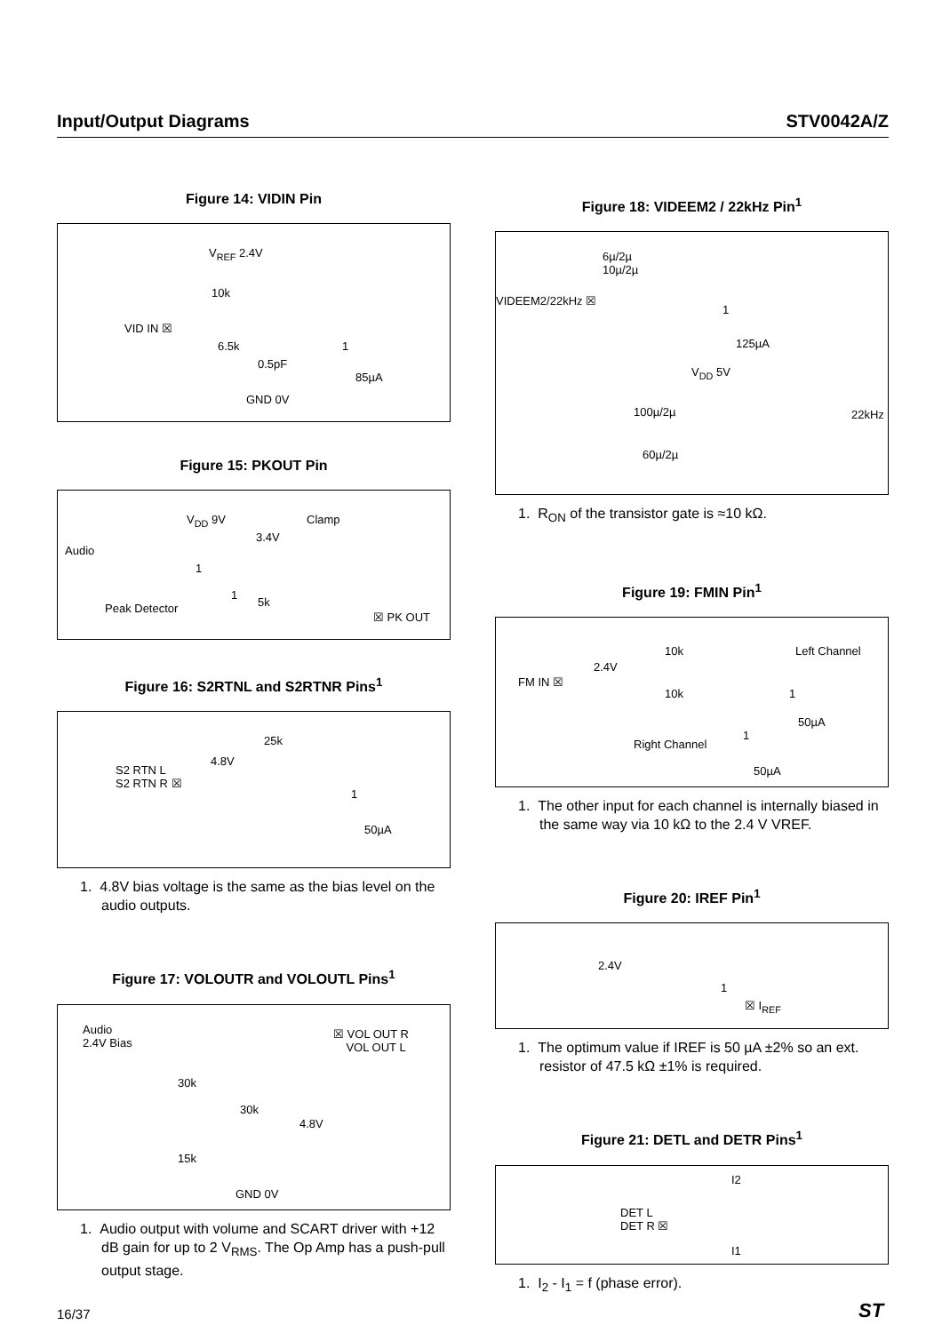Input/Output Diagrams STV0042A/Z
Figure 14: VIDIN Pin
V<sub>REF</sub> 2.4V
10k
VID IN ☒
6.5k 1
0.5pF
85µA
GND 0V
Figure 15: PKOUT Pin
V<sub>DD</sub> 9V Clamp
3.4V
Audio
1
1
5k Peak Detector
☒ PK OUT
Figure 16: S2RTNL and S2RTNR Pins<sup>1</sup>
25k
4.8V
S2 RTN L
S2 RTN R ☒
1
50µA
1. 4.8V bias voltage is the same as the bias level on the audio outputs.
Figure 17: VOLOUTR and VOLOUTL Pins<sup>1</sup>
Audio
2.4V Bias
☒ VOL OUT R
VOL OUT L
30k
30k
4.8V
15k
GND 0V
1. Audio output with volume and SCART driver with +12 dB gain for up to 2 V<sub>RMS</sub>. The Op Amp has a push-pull output stage.
Figure 18: VIDEEM2 / 22kHz Pin<sup>1</sup>
6µ/2µ
10µ/2µ
VIDEEM2/22kHz ☒
1
125µA
V<sub>DD</sub> 5V
100µ/2µ 22kHz
60µ/2µ
1. R<sub>ON</sub> of the transistor gate is ≈10 kΩ.
Figure 19: FMIN Pin<sup>1</sup>
10k Left Channel
2.4V
FM IN ☒
10k 1
50µA
Right Channel
1
50µA
1. The other input for each channel is internally biased in the same way via 10 kΩ to the 2.4 V VREF.
Figure 20: IREF Pin<sup>1</sup>
2.4V
1
☒ I<sub>REF</sub>
1. The optimum value if IREF is 50 µA ±2% so an ext. resistor of 47.5 kΩ ±1% is required.
Figure 21: DETL and DETR Pins<sup>1</sup>
I2
DET L
DET R ☒
I1
1. I<sub>2</sub> - I<sub>1</sub> = f (phase error).
16/37 ST